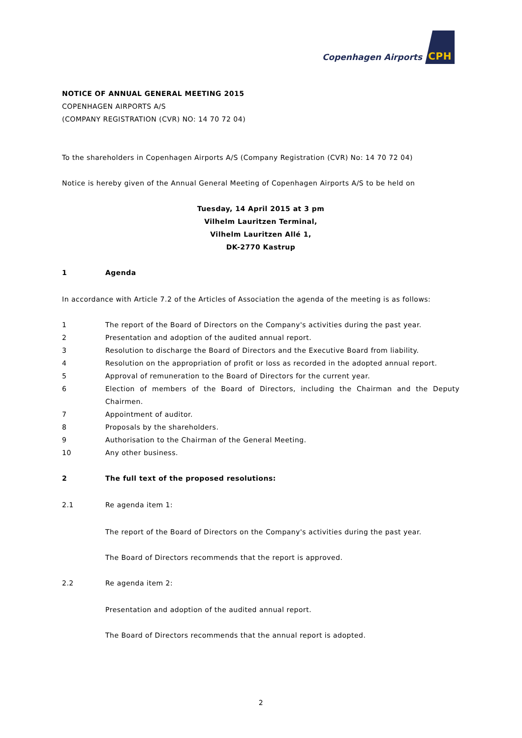Copenhagen Airports CPH
NOTICE OF ANNUAL GENERAL MEETING 2015
COPENHAGEN AIRPORTS A/S
(COMPANY REGISTRATION (CVR) NO: 14 70 72 04)
To the shareholders in Copenhagen Airports A/S (Company Registration (CVR) No: 14 70 72 04)
Notice is hereby given of the Annual General Meeting of Copenhagen Airports A/S to be held on
Tuesday, 14 April 2015 at 3 pm
Vilhelm Lauritzen Terminal,
Vilhelm Lauritzen Allé 1,
DK-2770 Kastrup
1 Agenda
In accordance with Article 7.2 of the Articles of Association the agenda of the meeting is as follows:
1 The report of the Board of Directors on the Company's activities during the past year.
2 Presentation and adoption of the audited annual report.
3 Resolution to discharge the Board of Directors and the Executive Board from liability.
4 Resolution on the appropriation of profit or loss as recorded in the adopted annual report.
5 Approval of remuneration to the Board of Directors for the current year.
6 Election of members of the Board of Directors, including the Chairman and the Deputy Chairmen.
7 Appointment of auditor.
8 Proposals by the shareholders.
9 Authorisation to the Chairman of the General Meeting.
10 Any other business.
2 The full text of the proposed resolutions:
2.1 Re agenda item 1:
The report of the Board of Directors on the Company's activities during the past year.
The Board of Directors recommends that the report is approved.
2.2 Re agenda item 2:
Presentation and adoption of the audited annual report.
The Board of Directors recommends that the annual report is adopted.
2